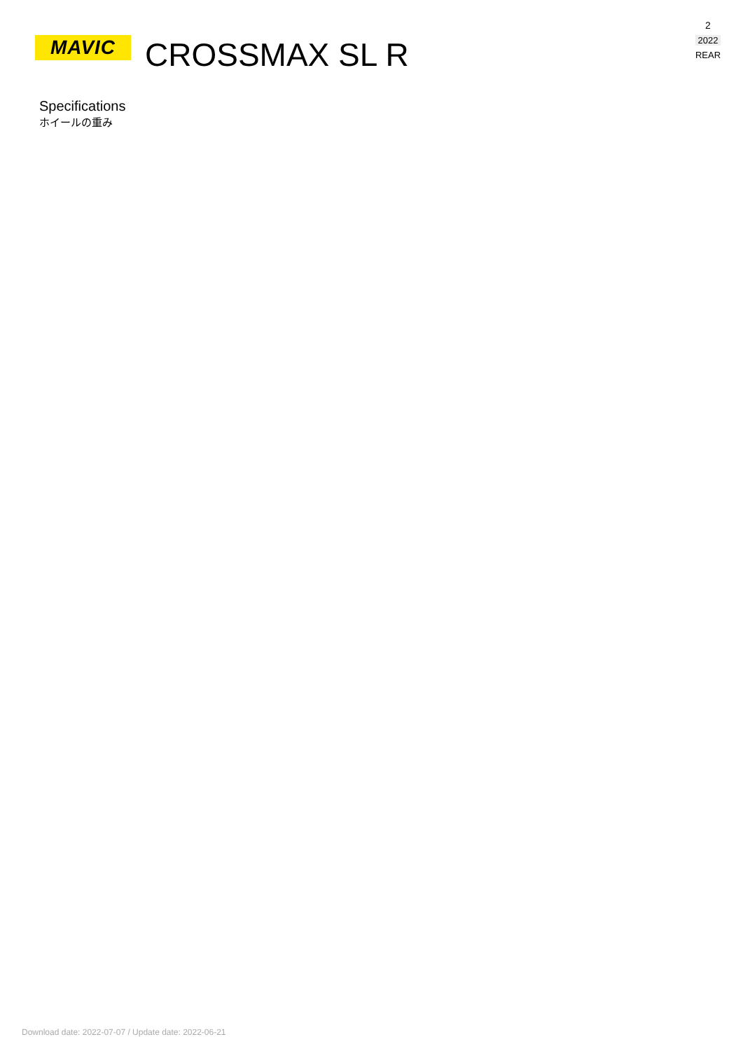MAVIC
CROSSMAX SL R
2
2022
REAR
Specifications
ホイールの重み
Download date: 2022-07-07 / Update date: 2022-06-21